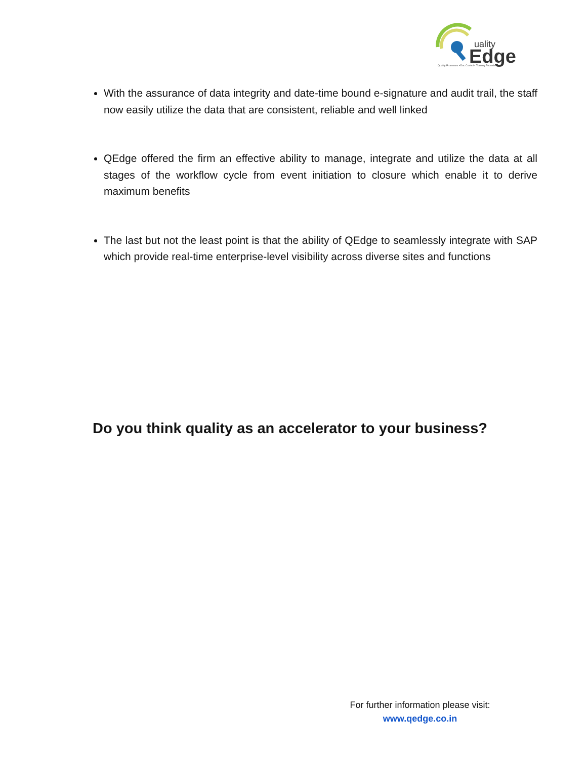uality
Edge
Quality Processes • Doc Control • Training Records
With the assurance of data integrity and date-time bound e-signature and audit trail, the staff now easily utilize the data that are consistent, reliable and well linked
QEdge offered the firm an effective ability to manage, integrate and utilize the data at all stages of the workflow cycle from event initiation to closure which enable it to derive maximum benefits
The last but not the least point is that the ability of QEdge to seamlessly integrate with SAP which provide real-time enterprise-level visibility across diverse sites and functions
Do you think quality as an accelerator to your business?
For further information please visit:
www.qedge.co.in